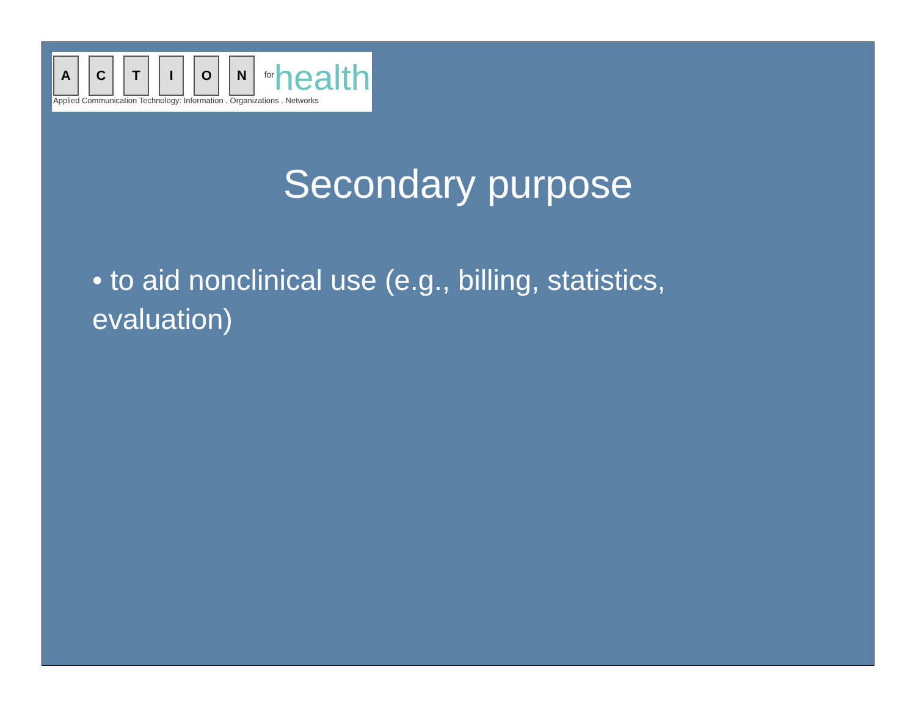A
C
T
I
O
N
<sup>for</sup>health
Applied Communication Technology: Information . Organizations . Networks
Secondary purpose
• to aid nonclinical use (e.g., billing, statistics, evaluation)